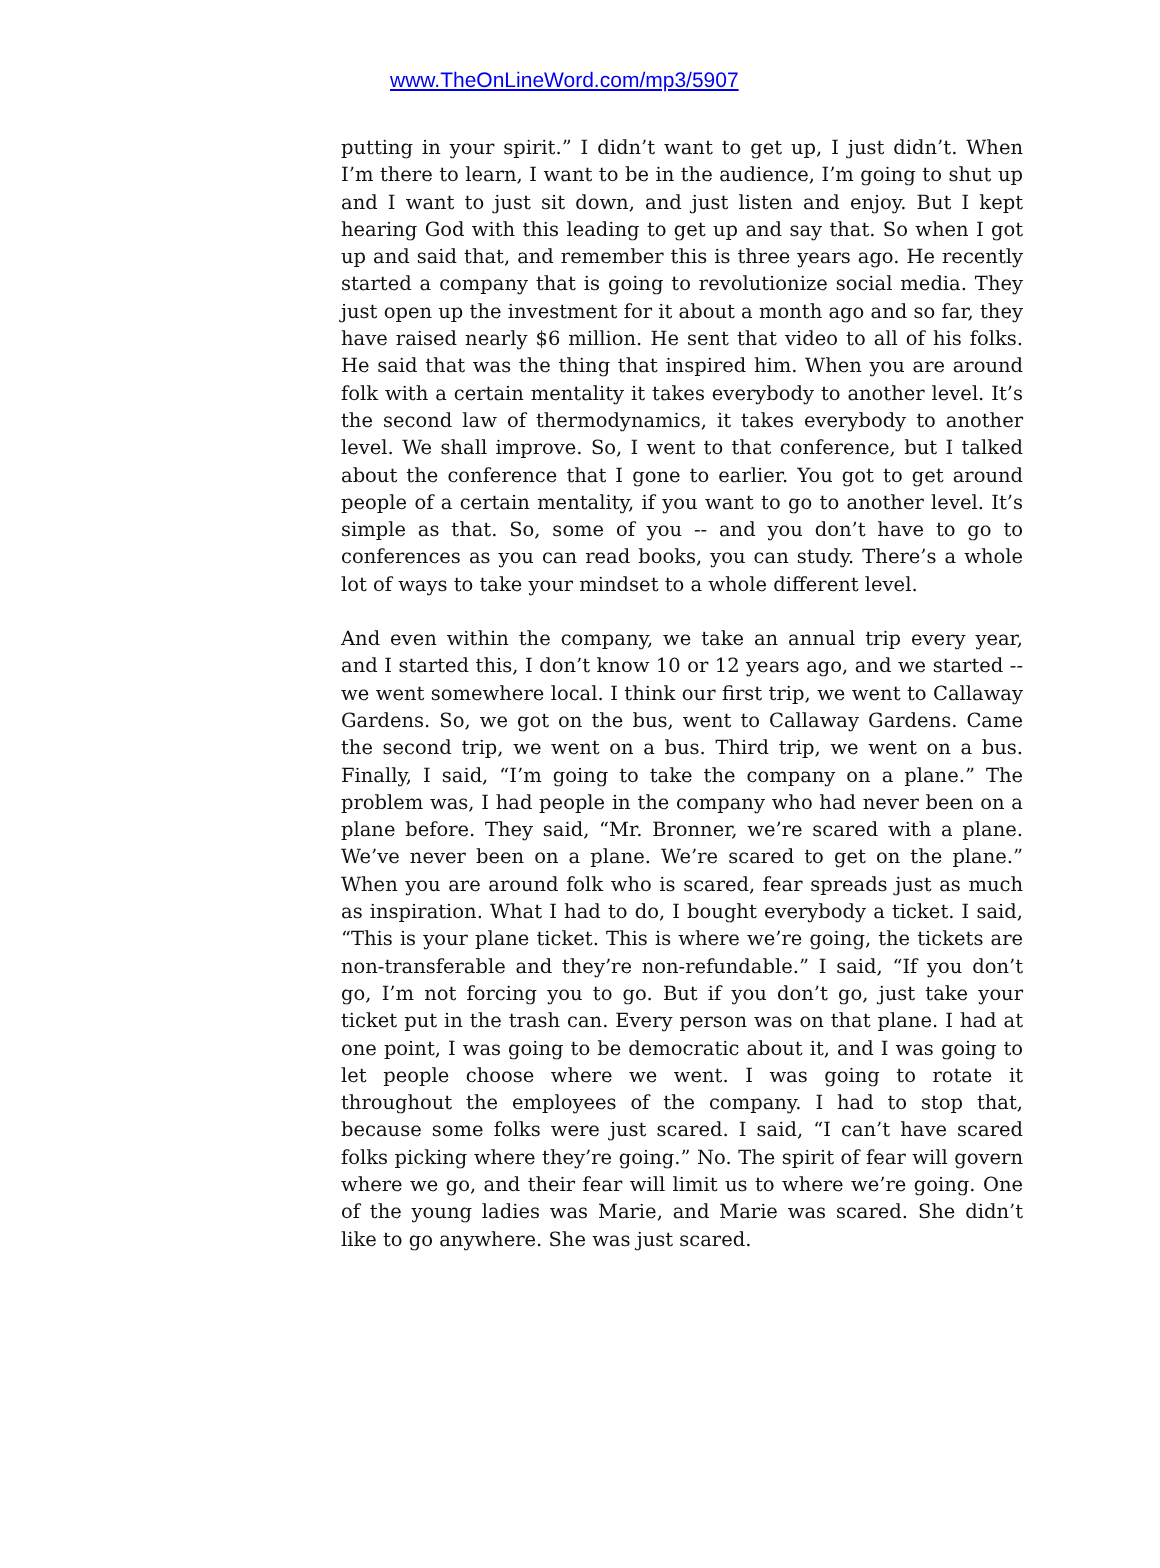www.TheOnLineWord.com/mp3/5907
putting in your spirit.” I didn’t want to get up, I just didn’t. When I’m there to learn, I want to be in the audience, I’m going to shut up and I want to just sit down, and just listen and enjoy. But I kept hearing God with this leading to get up and say that. So when I got up and said that, and remember this is three years ago. He recently started a company that is going to revolutionize social media. They just open up the investment for it about a month ago and so far, they have raised nearly $6 million. He sent that video to all of his folks. He said that was the thing that inspired him. When you are around folk with a certain mentality it takes everybody to another level. It’s the second law of thermodynamics, it takes everybody to another level. We shall improve. So, I went to that conference, but I talked about the conference that I gone to earlier. You got to get around people of a certain mentality, if you want to go to another level. It’s simple as that. So, some of you -- and you don’t have to go to conferences as you can read books, you can study. There’s a whole lot of ways to take your mindset to a whole different level.
And even within the company, we take an annual trip every year, and I started this, I don’t know 10 or 12 years ago, and we started -- we went somewhere local. I think our first trip, we went to Callaway Gardens. So, we got on the bus, went to Callaway Gardens. Came the second trip, we went on a bus. Third trip, we went on a bus. Finally, I said, “I’m going to take the company on a plane.” The problem was, I had people in the company who had never been on a plane before. They said, “Mr. Bronner, we’re scared with a plane. We’ve never been on a plane. We’re scared to get on the plane.” When you are around folk who is scared, fear spreads just as much as inspiration. What I had to do, I bought everybody a ticket. I said, “This is your plane ticket. This is where we’re going, the tickets are non-transferable and they’re non-refundable.” I said, “If you don’t go, I’m not forcing you to go. But if you don’t go, just take your ticket put in the trash can. Every person was on that plane. I had at one point, I was going to be democratic about it, and I was going to let people choose where we went. I was going to rotate it throughout the employees of the company. I had to stop that, because some folks were just scared. I said, “I can’t have scared folks picking where they’re going.” No. The spirit of fear will govern where we go, and their fear will limit us to where we’re going. One of the young ladies was Marie, and Marie was scared. She didn’t like to go anywhere. She was just scared.